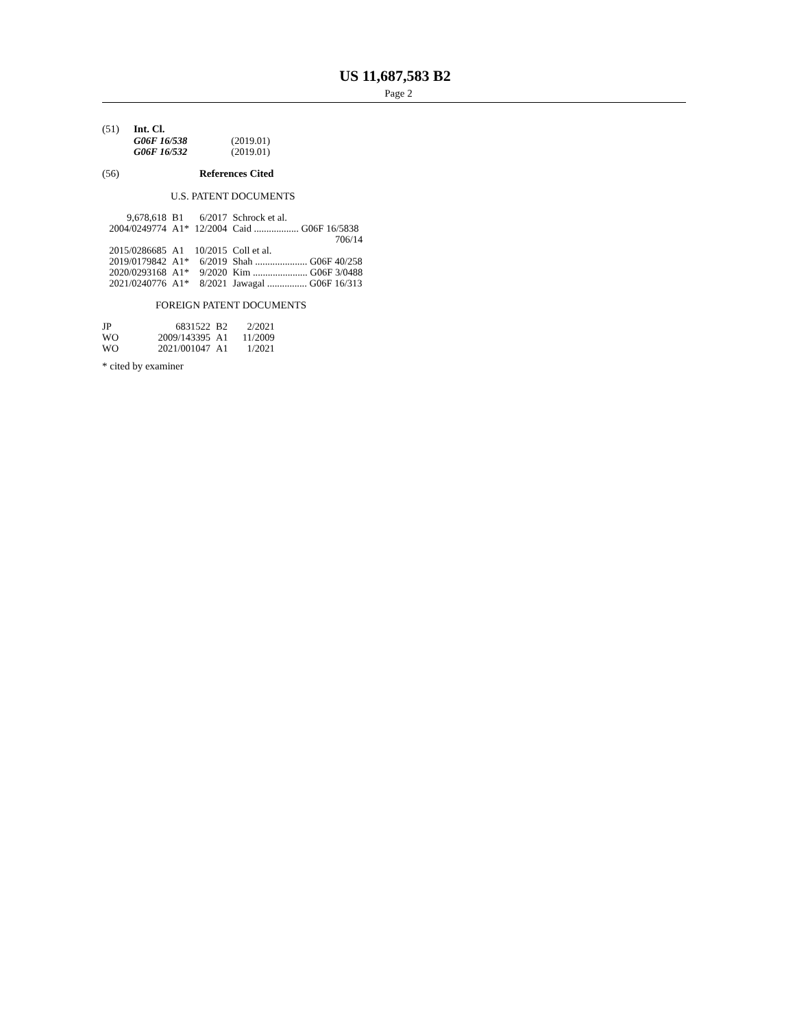US 11,687,583 B2
Page 2
(51) Int. Cl.
| G06F 16/538 | (2019.01) |
| G06F 16/532 | (2019.01) |
(56) References Cited
U.S. PATENT DOCUMENTS
| 9,678,618 | B1 | 6/2017 | Schrock et al. |
| 2004/0249774 | A1* | 12/2004 | Caid .................. G06F 16/5838 |
| | | | 706/14 |
| 2015/0286685 | A1 | 10/2015 | Coll et al. |
| 2019/0179842 | A1* | 6/2019 | Shah ..................... G06F 40/258 |
| 2020/0293168 | A1* | 9/2020 | Kim ...................... G06F 3/0488 |
| 2021/0240776 | A1* | 8/2021 | Jawagal ................ G06F 16/313 |
FOREIGN PATENT DOCUMENTS
| JP | 6831522 | B2 | 2/2021 |
| WO | 2009/143395 | A1 | 11/2009 |
| WO | 2021/001047 | A1 | 1/2021 |
* cited by examiner